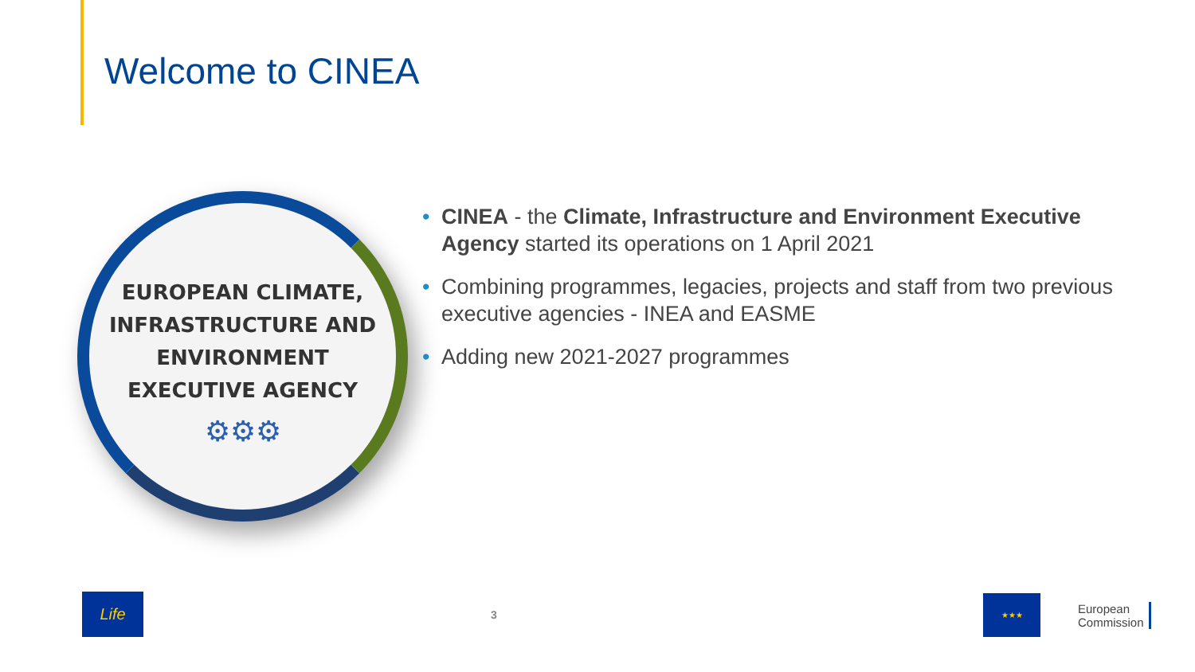Welcome to CINEA
EUROPEAN CLIMATE,
INFRASTRUCTURE AND
ENVIRONMENT
EXECUTIVE AGENCY
⚙⚙⚙
• CINEA - the Climate, Infrastructure and Environment Executive Agency started its operations on 1 April 2021
• Combining programmes, legacies, projects and staff from two previous executive agencies - INEA and EASME
• Adding new 2021-2027 programmes
Life
3
★★★
European
Commission